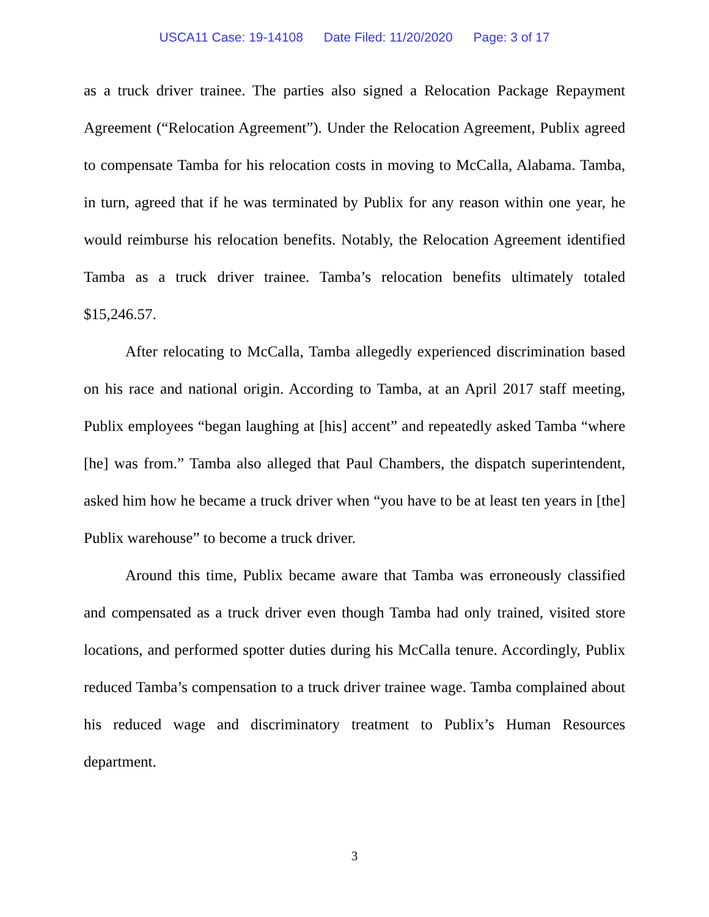USCA11 Case: 19-14108 Date Filed: 11/20/2020 Page: 3 of 17
as a truck driver trainee. The parties also signed a Relocation Package Repayment Agreement (“Relocation Agreement”). Under the Relocation Agreement, Publix agreed to compensate Tamba for his relocation costs in moving to McCalla, Alabama. Tamba, in turn, agreed that if he was terminated by Publix for any reason within one year, he would reimburse his relocation benefits. Notably, the Relocation Agreement identified Tamba as a truck driver trainee. Tamba’s relocation benefits ultimately totaled $15,246.57.
After relocating to McCalla, Tamba allegedly experienced discrimination based on his race and national origin. According to Tamba, at an April 2017 staff meeting, Publix employees “began laughing at [his] accent” and repeatedly asked Tamba “where [he] was from.” Tamba also alleged that Paul Chambers, the dispatch superintendent, asked him how he became a truck driver when “you have to be at least ten years in [the] Publix warehouse” to become a truck driver.
Around this time, Publix became aware that Tamba was erroneously classified and compensated as a truck driver even though Tamba had only trained, visited store locations, and performed spotter duties during his McCalla tenure. Accordingly, Publix reduced Tamba’s compensation to a truck driver trainee wage. Tamba complained about his reduced wage and discriminatory treatment to Publix’s Human Resources department.
3